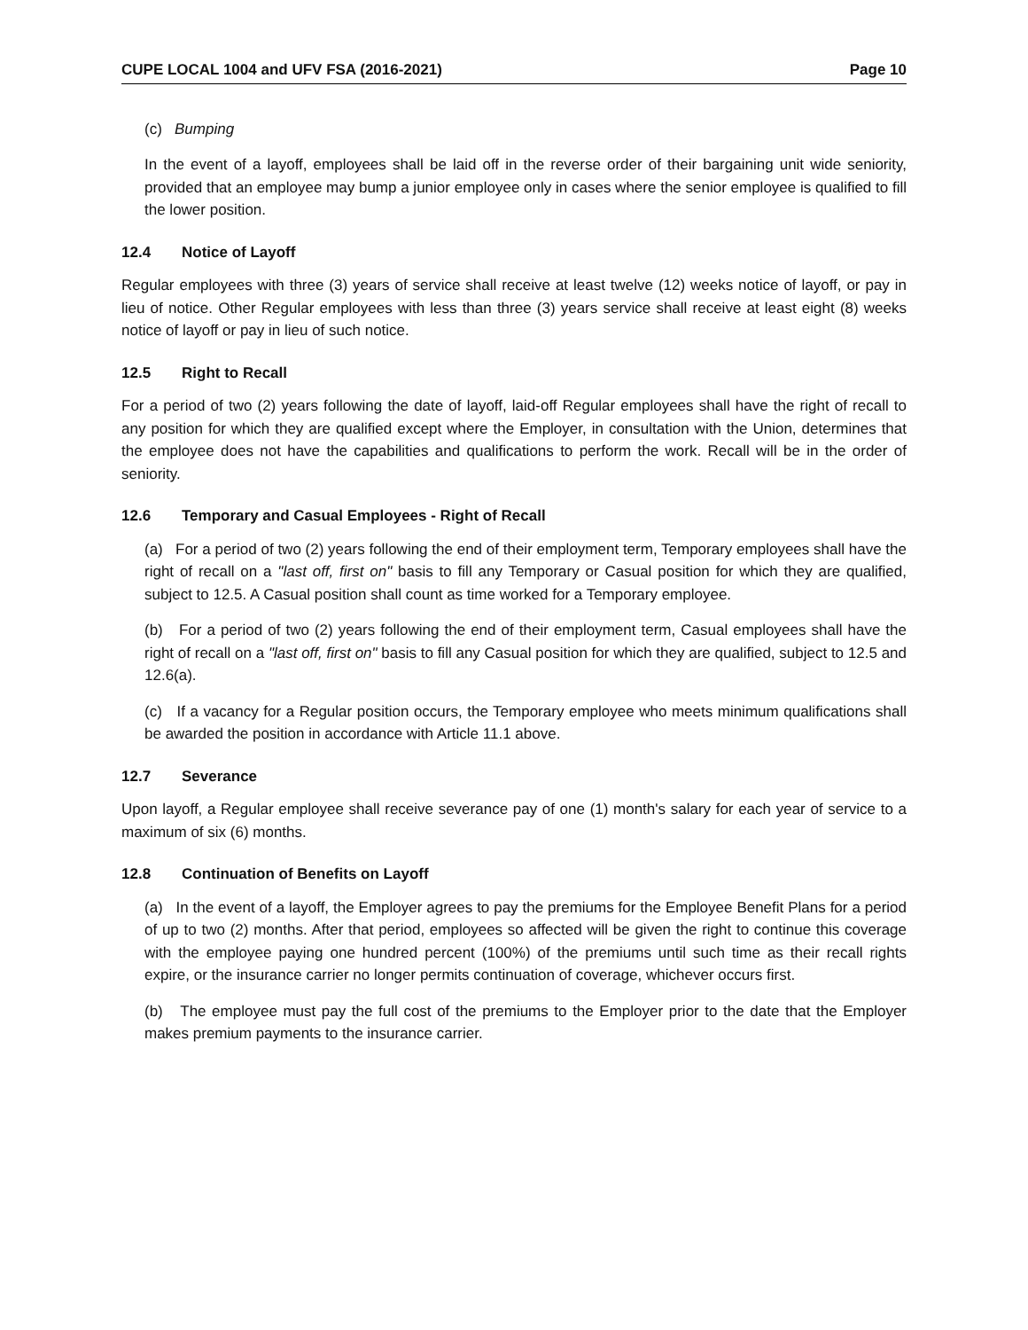CUPE LOCAL 1004 and UFV FSA (2016-2021) Page 10
(c) Bumping
In the event of a layoff, employees shall be laid off in the reverse order of their bargaining unit wide seniority, provided that an employee may bump a junior employee only in cases where the senior employee is qualified to fill the lower position.
12.4 Notice of Layoff
Regular employees with three (3) years of service shall receive at least twelve (12) weeks notice of layoff, or pay in lieu of notice. Other Regular employees with less than three (3) years service shall receive at least eight (8) weeks notice of layoff or pay in lieu of such notice.
12.5 Right to Recall
For a period of two (2) years following the date of layoff, laid-off Regular employees shall have the right of recall to any position for which they are qualified except where the Employer, in consultation with the Union, determines that the employee does not have the capabilities and qualifications to perform the work. Recall will be in the order of seniority.
12.6 Temporary and Casual Employees - Right of Recall
(a) For a period of two (2) years following the end of their employment term, Temporary employees shall have the right of recall on a "last off, first on" basis to fill any Temporary or Casual position for which they are qualified, subject to 12.5. A Casual position shall count as time worked for a Temporary employee.
(b) For a period of two (2) years following the end of their employment term, Casual employees shall have the right of recall on a "last off, first on" basis to fill any Casual position for which they are qualified, subject to 12.5 and 12.6(a).
(c) If a vacancy for a Regular position occurs, the Temporary employee who meets minimum qualifications shall be awarded the position in accordance with Article 11.1 above.
12.7 Severance
Upon layoff, a Regular employee shall receive severance pay of one (1) month's salary for each year of service to a maximum of six (6) months.
12.8 Continuation of Benefits on Layoff
(a) In the event of a layoff, the Employer agrees to pay the premiums for the Employee Benefit Plans for a period of up to two (2) months. After that period, employees so affected will be given the right to continue this coverage with the employee paying one hundred percent (100%) of the premiums until such time as their recall rights expire, or the insurance carrier no longer permits continuation of coverage, whichever occurs first.
(b) The employee must pay the full cost of the premiums to the Employer prior to the date that the Employer makes premium payments to the insurance carrier.